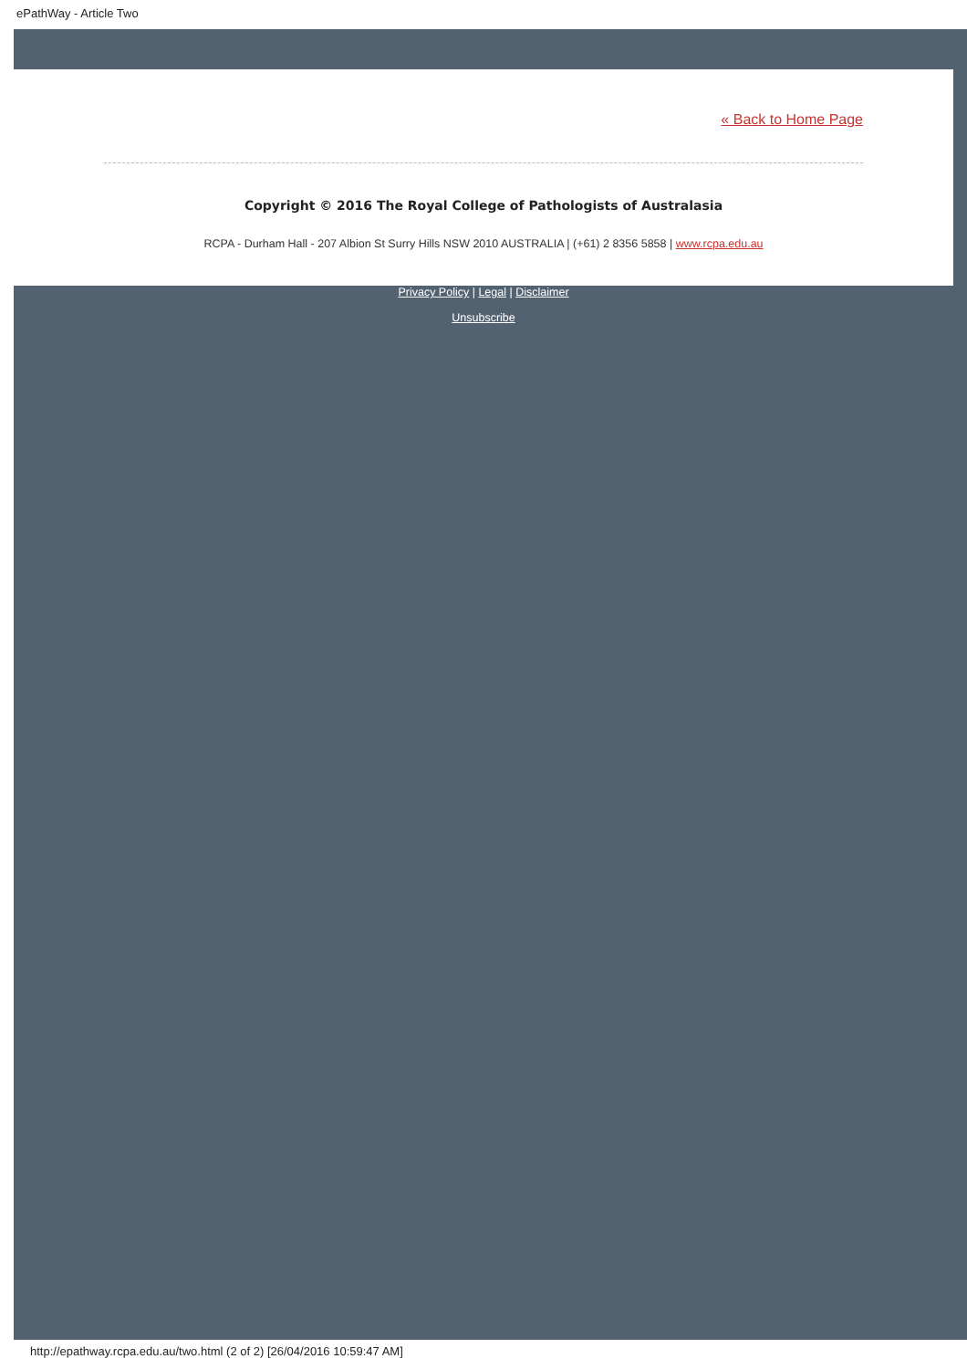ePathWay - Article Two
« Back to Home Page
Copyright © 2016 The Royal College of Pathologists of Australasia
RCPA - Durham Hall - 207 Albion St Surry Hills NSW 2010 AUSTRALIA | (+61) 2 8356 5858 | www.rcpa.edu.au
Privacy Policy | Legal | Disclaimer
Unsubscribe
http://epathway.rcpa.edu.au/two.html (2 of 2) [26/04/2016 10:59:47 AM]